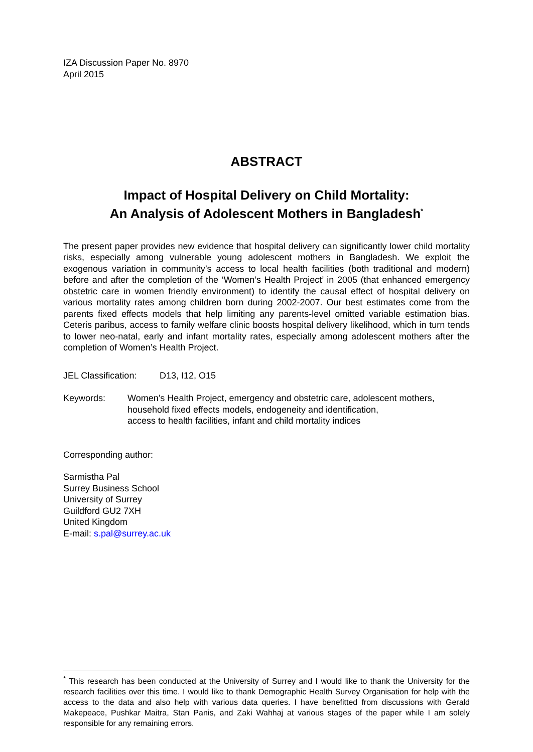IZA Discussion Paper No. 8970
April 2015
ABSTRACT
Impact of Hospital Delivery on Child Mortality:
An Analysis of Adolescent Mothers in Bangladesh<sup>*</sup>
The present paper provides new evidence that hospital delivery can significantly lower child mortality risks, especially among vulnerable young adolescent mothers in Bangladesh. We exploit the exogenous variation in community’s access to local health facilities (both traditional and modern) before and after the completion of the ‘Women’s Health Project’ in 2005 (that enhanced emergency obstetric care in women friendly environment) to identify the causal effect of hospital delivery on various mortality rates among children born during 2002-2007. Our best estimates come from the parents fixed effects models that help limiting any parents-level omitted variable estimation bias. Ceteris paribus, access to family welfare clinic boosts hospital delivery likelihood, which in turn tends to lower neo-natal, early and infant mortality rates, especially among adolescent mothers after the completion of Women’s Health Project.
JEL Classification: D13, I12, O15
Keywords: Women’s Health Project, emergency and obstetric care, adolescent mothers,
household fixed effects models, endogeneity and identification,
access to health facilities, infant and child mortality indices
Corresponding author:
Sarmistha Pal
Surrey Business School
University of Surrey
Guildford GU2 7XH
United Kingdom
E-mail: s.pal@surrey.ac.uk
<sup>*</sup> This research has been conducted at the University of Surrey and I would like to thank the University for the research facilities over this time. I would like to thank Demographic Health Survey Organisation for help with the access to the data and also help with various data queries. I have benefitted from discussions with Gerald Makepeace, Pushkar Maitra, Stan Panis, and Zaki Wahhaj at various stages of the paper while I am solely responsible for any remaining errors.